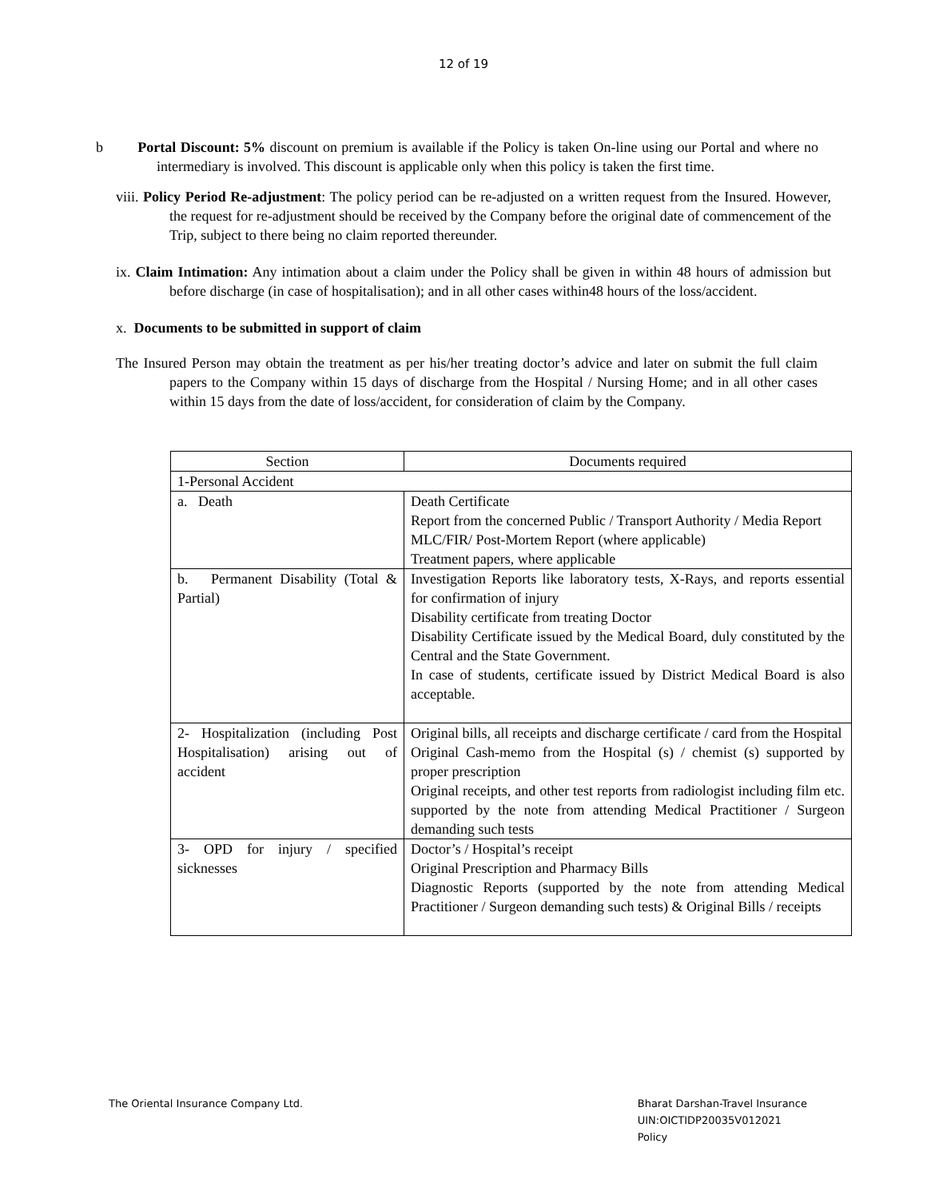12 of 19
b Portal Discount: 5% discount on premium is available if the Policy is taken On-line using our Portal and where no intermediary is involved. This discount is applicable only when this policy is taken the first time.
viii. Policy Period Re-adjustment: The policy period can be re-adjusted on a written request from the Insured. However, the request for re-adjustment should be received by the Company before the original date of commencement of the Trip, subject to there being no claim reported thereunder.
ix. Claim Intimation: Any intimation about a claim under the Policy shall be given in within 48 hours of admission but before discharge (in case of hospitalisation); and in all other cases within48 hours of the loss/accident.
x. Documents to be submitted in support of claim
The Insured Person may obtain the treatment as per his/her treating doctor’s advice and later on submit the full claim papers to the Company within 15 days of discharge from the Hospital / Nursing Home; and in all other cases within 15 days from the date of loss/accident, for consideration of claim by the Company.
| Section | Documents required |
| 1-Personal Accident | |
| a. Death | Death Certificate Report from the concerned Public / Transport Authority / Media Report MLC/FIR/ Post-Mortem Report (where applicable) Treatment papers, where applicable |
| b. Permanent Disability (Total & Partial) | Investigation Reports like laboratory tests, X-Rays, and reports essential for confirmation of injury Disability certificate from treating Doctor Disability Certificate issued by the Medical Board, duly constituted by the Central and the State Government. In case of students, certificate issued by District Medical Board is also acceptable. |
| 2- Hospitalization (including Post Hospitalisation) arising out of accident | Original bills, all receipts and discharge certificate / card from the Hospital Original Cash-memo from the Hospital (s) / chemist (s) supported by proper prescription Original receipts, and other test reports from radiologist including film etc. supported by the note from attending Medical Practitioner / Surgeon demanding such tests |
| 3- OPD for injury / specified sicknesses | Doctor’s / Hospital’s receipt Original Prescription and Pharmacy Bills Diagnostic Reports (supported by the note from attending Medical Practitioner / Surgeon demanding such tests) & Original Bills / receipts |
The Oriental Insurance Company Ltd.
Bharat Darshan-Travel Insurance
UIN:OICTIDP20035V012021
Policy